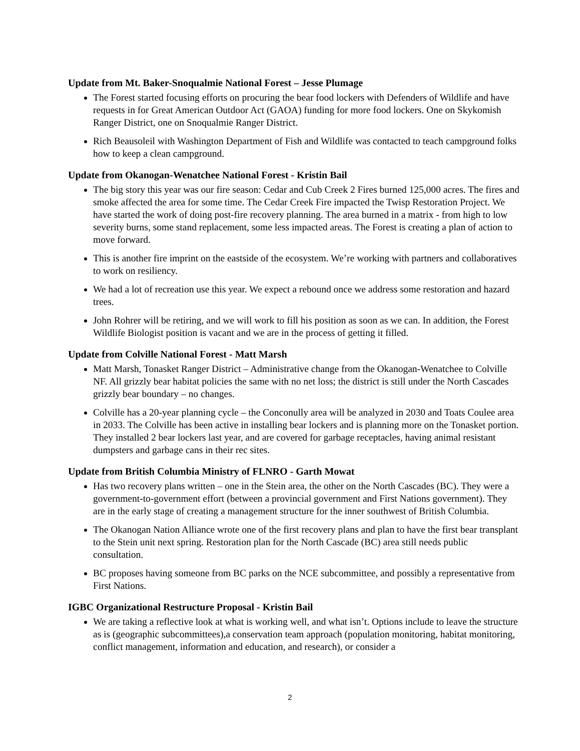Update from Mt. Baker-Snoqualmie National Forest – Jesse Plumage
The Forest started focusing efforts on procuring the bear food lockers with Defenders of Wildlife and have requests in for Great American Outdoor Act (GAOA) funding for more food lockers. One on Skykomish Ranger District, one on Snoqualmie Ranger District.
Rich Beausoleil with Washington Department of Fish and Wildlife was contacted to teach campground folks how to keep a clean campground.
Update from Okanogan-Wenatchee National Forest - Kristin Bail
The big story this year was our fire season: Cedar and Cub Creek 2 Fires burned 125,000 acres. The fires and smoke affected the area for some time. The Cedar Creek Fire impacted the Twisp Restoration Project. We have started the work of doing post-fire recovery planning. The area burned in a matrix - from high to low severity burns, some stand replacement, some less impacted areas. The Forest is creating a plan of action to move forward.
This is another fire imprint on the eastside of the ecosystem. We’re working with partners and collaboratives to work on resiliency.
We had a lot of recreation use this year. We expect a rebound once we address some restoration and hazard trees.
John Rohrer will be retiring, and we will work to fill his position as soon as we can. In addition, the Forest Wildlife Biologist position is vacant and we are in the process of getting it filled.
Update from Colville National Forest - Matt Marsh
Matt Marsh, Tonasket Ranger District – Administrative change from the Okanogan-Wenatchee to Colville NF. All grizzly bear habitat policies the same with no net loss; the district is still under the North Cascades grizzly bear boundary – no changes.
Colville has a 20-year planning cycle – the Conconully area will be analyzed in 2030 and Toats Coulee area in 2033. The Colville has been active in installing bear lockers and is planning more on the Tonasket portion. They installed 2 bear lockers last year, and are covered for garbage receptacles, having animal resistant dumpsters and garbage cans in their rec sites.
Update from British Columbia Ministry of FLNRO - Garth Mowat
Has two recovery plans written – one in the Stein area, the other on the North Cascades (BC). They were a government-to-government effort (between a provincial government and First Nations government). They are in the early stage of creating a management structure for the inner southwest of British Columbia.
The Okanogan Nation Alliance wrote one of the first recovery plans and plan to have the first bear transplant to the Stein unit next spring. Restoration plan for the North Cascade (BC) area still needs public consultation.
BC proposes having someone from BC parks on the NCE subcommittee, and possibly a representative from First Nations.
IGBC Organizational Restructure Proposal - Kristin Bail
We are taking a reflective look at what is working well, and what isn’t. Options include to leave the structure as is (geographic subcommittees),a conservation team approach (population monitoring, habitat monitoring, conflict management, information and education, and research), or consider a
2